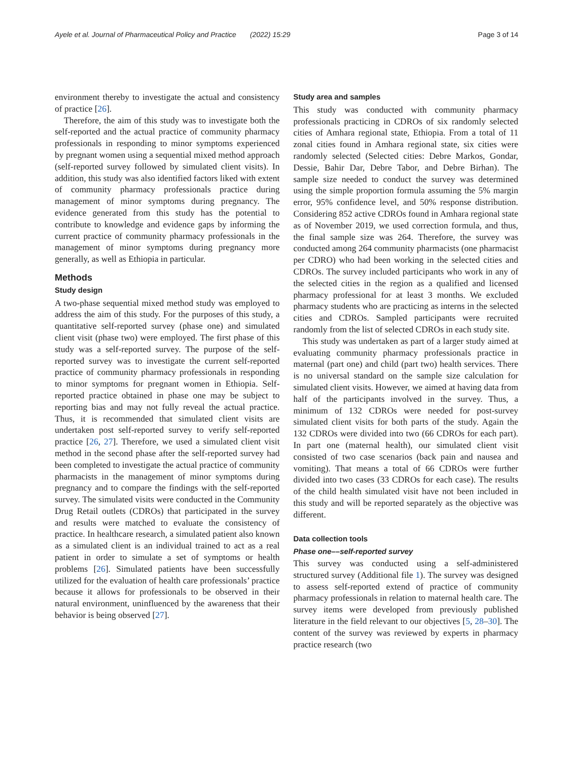Ayele et al. Journal of Pharmaceutical Policy and Practice (2022) 15:29 Page 3 of 14
environment thereby to investigate the actual and consistency of practice [26].
Therefore, the aim of this study was to investigate both the self-reported and the actual practice of community pharmacy professionals in responding to minor symptoms experienced by pregnant women using a sequential mixed method approach (self-reported survey followed by simulated client visits). In addition, this study was also identified factors liked with extent of community pharmacy professionals practice during management of minor symptoms during pregnancy. The evidence generated from this study has the potential to contribute to knowledge and evidence gaps by informing the current practice of community pharmacy professionals in the management of minor symptoms during pregnancy more generally, as well as Ethiopia in particular.
Methods
Study design
A two-phase sequential mixed method study was employed to address the aim of this study. For the purposes of this study, a quantitative self-reported survey (phase one) and simulated client visit (phase two) were employed. The first phase of this study was a self-reported survey. The purpose of the self-reported survey was to investigate the current self-reported practice of community pharmacy professionals in responding to minor symptoms for pregnant women in Ethiopia. Self-reported practice obtained in phase one may be subject to reporting bias and may not fully reveal the actual practice. Thus, it is recommended that simulated client visits are undertaken post self-reported survey to verify self-reported practice [26, 27]. Therefore, we used a simulated client visit method in the second phase after the self-reported survey had been completed to investigate the actual practice of community pharmacists in the management of minor symptoms during pregnancy and to compare the findings with the self-reported survey. The simulated visits were conducted in the Community Drug Retail outlets (CDROs) that participated in the survey and results were matched to evaluate the consistency of practice. In healthcare research, a simulated patient also known as a simulated client is an individual trained to act as a real patient in order to simulate a set of symptoms or health problems [26]. Simulated patients have been successfully utilized for the evaluation of health care professionals’ practice because it allows for professionals to be observed in their natural environment, uninfluenced by the awareness that their behavior is being observed [27].
Study area and samples
This study was conducted with community pharmacy professionals practicing in CDROs of six randomly selected cities of Amhara regional state, Ethiopia. From a total of 11 zonal cities found in Amhara regional state, six cities were randomly selected (Selected cities: Debre Markos, Gondar, Dessie, Bahir Dar, Debre Tabor, and Debre Birhan). The sample size needed to conduct the survey was determined using the simple proportion formula assuming the 5% margin error, 95% confidence level, and 50% response distribution. Considering 852 active CDROs found in Amhara regional state as of November 2019, we used correction formula, and thus, the final sample size was 264. Therefore, the survey was conducted among 264 community pharmacists (one pharmacist per CDRO) who had been working in the selected cities and CDROs. The survey included participants who work in any of the selected cities in the region as a qualified and licensed pharmacy professional for at least 3 months. We excluded pharmacy students who are practicing as interns in the selected cities and CDROs. Sampled participants were recruited randomly from the list of selected CDROs in each study site.
This study was undertaken as part of a larger study aimed at evaluating community pharmacy professionals practice in maternal (part one) and child (part two) health services. There is no universal standard on the sample size calculation for simulated client visits. However, we aimed at having data from half of the participants involved in the survey. Thus, a minimum of 132 CDROs were needed for post-survey simulated client visits for both parts of the study. Again the 132 CDROs were divided into two (66 CDROs for each part). In part one (maternal health), our simulated client visit consisted of two case scenarios (back pain and nausea and vomiting). That means a total of 66 CDROs were further divided into two cases (33 CDROs for each case). The results of the child health simulated visit have not been included in this study and will be reported separately as the objective was different.
Data collection tools
Phase one––self-reported survey
This survey was conducted using a self-administered structured survey (Additional file 1). The survey was designed to assess self-reported extend of practice of community pharmacy professionals in relation to maternal health care. The survey items were developed from previously published literature in the field relevant to our objectives [5, 28–30]. The content of the survey was reviewed by experts in pharmacy practice research (two